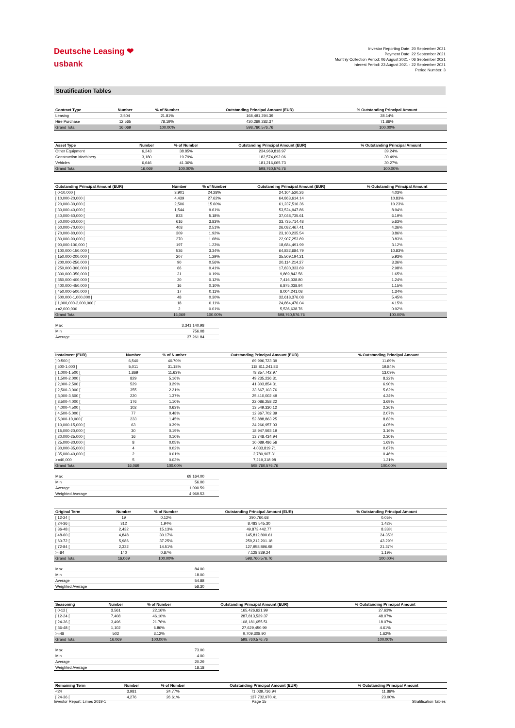Deutsche Leasing ❤
usbank
Investor Reporting Date: 20 September 2021
Payment Date: 22 September 2021
Monthly Collection Period: 06 August 2021 - 06 September 2021
Interest Period: 23 August 2021 - 22 September 2021
Period Number: 3
Stratification Tables
| Contract Type | Number | % of Number | Outstanding Principal Amount (EUR) | % Outstanding Principal Amount |
| --- | --- | --- | --- | --- |
| Leasing | 3,504 | 21.81% | 168,491,294.39 | 28.14% |
| Hire Purchase | 12,565 | 78.19% | 430,269,282.37 | 71.86% |
| Grand Total | 16,069 | 100.00% | 598,760,576.76 | 100.00% |
| Asset Type | Number | % of Number | Outstanding Principal Amount (EUR) | % Outstanding Principal Amount |
| --- | --- | --- | --- | --- |
| Other Equipment | 6,243 | 38.85% | 234,969,818.97 | 39.24% |
| Construction Machinery | 3,180 | 19.79% | 182,574,692.06 | 30.49% |
| Vehicles | 6,646 | 41.36% | 181,216,065.73 | 30.27% |
| Grand Total | 16,069 | 100.00% | 598,760,576.76 | 100.00% |
| Outstanding Principal Amount (EUR) | Number | % of Number | Outstanding Principal Amount (EUR) | % Outstanding Principal Amount |
| --- | --- | --- | --- | --- |
| [ 0-10,000 [ | 3,901 | 24.28% | 24,104,520.26 | 4.03% |
| [ 10,000-20,000 [ | 4,439 | 27.62% | 64,863,614.14 | 10.83% |
| [ 20,000-30,000 [ | 2,506 | 15.60% | 61,237,516.36 | 10.23% |
| [ 30,000-40,000 [ | 1,544 | 9.61% | 53,524,947.86 | 8.94% |
| [ 40,000-50,000 [ | 833 | 5.18% | 37,048,735.61 | 6.19% |
| [ 50,000-60,000 [ | 616 | 3.83% | 33,735,714.48 | 5.63% |
| [ 60,000-70,000 [ | 403 | 2.51% | 26,082,467.41 | 4.36% |
| [ 70,000-80,000 [ | 309 | 1.92% | 23,100,235.54 | 3.86% |
| [ 80,000-90,000 [ | 270 | 1.68% | 22,907,253.89 | 3.83% |
| [ 90,000-100,000 [ | 197 | 1.23% | 18,684,491.99 | 3.12% |
| [ 100,000-150,000 [ | 536 | 3.34% | 64,832,684.79 | 10.83% |
| [ 150,000-200,000 [ | 207 | 1.29% | 35,509,194.21 | 5.93% |
| [ 200,000-250,000 [ | 90 | 0.56% | 20,114,214.27 | 3.36% |
| [ 250,000-300,000 [ | 66 | 0.41% | 17,830,333.69 | 2.98% |
| [ 300,000-350,000 [ | 31 | 0.19% | 9,869,842.56 | 1.65% |
| [ 350,000-400,000 [ | 20 | 0.12% | 7,416,038.80 | 1.24% |
| [ 400,000-450,000 [ | 16 | 0.10% | 6,875,038.94 | 1.15% |
| [ 450,000-500,000 [ | 17 | 0.11% | 8,004,241.08 | 1.34% |
| [ 500,000-1,000,000 [ | 48 | 0.30% | 32,618,376.08 | 5.45% |
| [ 1,000,000-2,000,000 [ | 18 | 0.11% | 24,864,476.04 | 4.15% |
| >=2,000,000 | 2 | 0.01% | 5,536,638.76 | 0.92% |
| Grand Total | 16,069 | 100.00% | 598,760,576.76 | 100.00% |
| Max | 3,341,140.98 |
| Min | 756.08 |
| Average | 37,261.84 |
| Instalment (EUR) | Number | % of Number | Outstanding Principal Amount (EUR) | % Outstanding Principal Amount |
| --- | --- | --- | --- | --- |
| ] 0-500 [ | 6,540 | 40.70% | 69,996,723.39 | 11.69% |
| [ 500-1,000 [ | 5,011 | 31.18% | 118,811,241.83 | 19.84% |
| [ 1,000-1,500 [ | 1,869 | 11.63% | 78,357,742.97 | 13.09% |
| [ 1,500-2,000 [ | 829 | 5.16% | 49,235,236.31 | 8.22% |
| [ 2,000-2,500 [ | 529 | 3.29% | 41,303,854.31 | 6.90% |
| [ 2,500-3,000 [ | 355 | 2.21% | 33,667,103.76 | 5.62% |
| [ 3,000-3,500 [ | 220 | 1.37% | 25,410,002.49 | 4.24% |
| [ 3,500-4,000 [ | 176 | 1.10% | 22,086,258.22 | 3.69% |
| [ 4,000-4,500 [ | 102 | 0.63% | 13,549,330.12 | 2.26% |
| [ 4,500-5,000 [ | 77 | 0.48% | 12,367,702.39 | 2.07% |
| [ 5,000-10,000 [ | 233 | 1.45% | 52,888,863.25 | 8.83% |
| [ 10,000-15,000 [ | 63 | 0.39% | 24,266,957.03 | 4.05% |
| [ 15,000-20,000 [ | 30 | 0.19% | 18,947,593.19 | 3.16% |
| [ 20,000-25,000 [ | 16 | 0.10% | 13,748,434.94 | 2.30% |
| [ 25,000-30,000 [ | 8 | 0.05% | 10,089,486.56 | 1.69% |
| [ 30,000-35,000 [ | 4 | 0.02% | 4,033,819.71 | 0.67% |
| [ 35,000-40,000 [ | 2 | 0.01% | 2,780,907.31 | 0.46% |
| >=40,000 | 5 | 0.03% | 7,219,318.98 | 1.21% |
| Grand Total | 16,069 | 100.00% | 598,760,576.76 | 100.00% |
| Max | 69,164.00 |
| Min | 56.00 |
| Average | 1,090.59 |
| Weighted Average | 4,969.53 |
| Original Term | Number | % of Number | Outstanding Principal Amount (EUR) | % Outstanding Principal Amount |
| --- | --- | --- | --- | --- |
| [ 12-24 [ | 19 | 0.12% | 290,760.68 | 0.05% |
| [ 24-36 [ | 312 | 1.94% | 8,483,545.30 | 1.42% |
| [ 36-48 [ | 2,432 | 15.13% | 49,873,442.77 | 8.33% |
| [ 48-60 [ | 4,848 | 30.17% | 145,812,890.61 | 24.35% |
| [ 60-72 [ | 5,986 | 37.25% | 259,212,201.18 | 43.29% |
| [ 72-84 [ | 2,332 | 14.51% | 127,958,896.98 | 21.37% |
| >=84 | 140 | 0.87% | 7,128,839.24 | 1.19% |
| Grand Total | 16,069 | 100.00% | 598,760,576.76 | 100.00% |
| Max | 84.00 |
| Min | 18.00 |
| Average | 54.88 |
| Weighted Average | 58.30 |
| Seasoning | Number | % of Number | Outstanding Principal Amount (EUR) | % Outstanding Principal Amount |
| --- | --- | --- | --- | --- |
| [ 0-12 [ | 3,561 | 22.16% | 165,426,621.99 | 27.63% |
| [ 12-24 [ | 7,408 | 46.10% | 287,813,539.37 | 48.07% |
| [ 24-36 [ | 3,496 | 21.76% | 108,181,655.51 | 18.07% |
| [ 36-48 [ | 1,102 | 6.86% | 27,629,450.99 | 4.61% |
| >=48 | 502 | 3.12% | 9,709,308.90 | 1.62% |
| Grand Total | 16,069 | 100.00% | 598,760,576.76 | 100.00% |
| Max | 73.00 |
| Min | 4.00 |
| Average | 20.29 |
| Weighted Average | 18.18 |
| Remaining Term | Number | % of Number | Outstanding Principal Amount (EUR) | % Outstanding Principal Amount |
| --- | --- | --- | --- | --- |
| <24 | 3,981 | 24.77% | 71,039,736.94 | 11.86% |
| [ 24-36 [ | 4,276 | 26.61% | 137,732,970.41 | 23.00% |
Investor Report: Limes 2019-1 Page 15 Stratification Tables